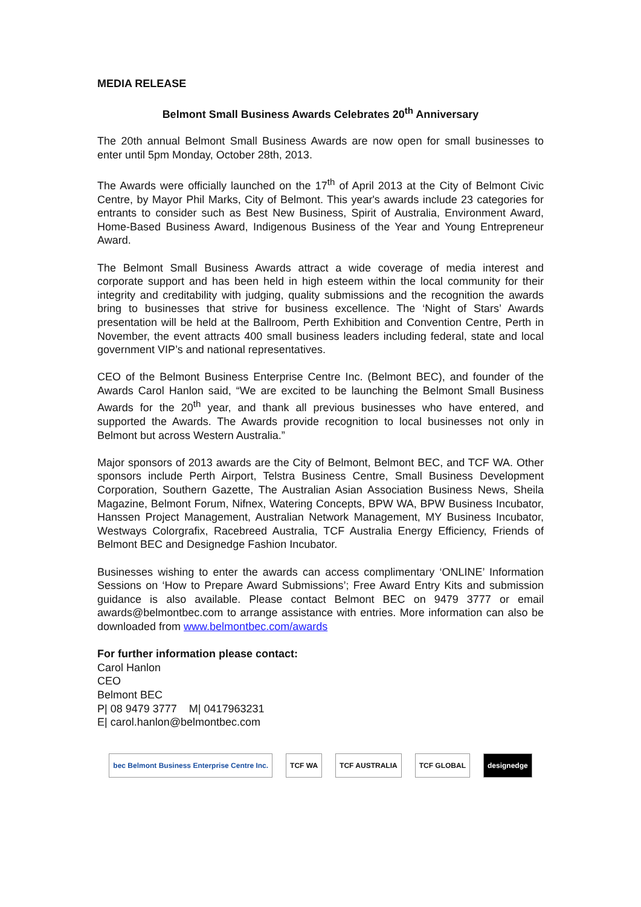MEDIA RELEASE
Belmont Small Business Awards Celebrates 20<sup>th</sup> Anniversary
The 20th annual Belmont Small Business Awards are now open for small businesses to enter until 5pm Monday, October 28th, 2013.
The Awards were officially launched on the 17<sup>th</sup> of April 2013 at the City of Belmont Civic Centre, by Mayor Phil Marks, City of Belmont. This year's awards include 23 categories for entrants to consider such as Best New Business, Spirit of Australia, Environment Award, Home-Based Business Award, Indigenous Business of the Year and Young Entrepreneur Award.
The Belmont Small Business Awards attract a wide coverage of media interest and corporate support and has been held in high esteem within the local community for their integrity and creditability with judging, quality submissions and the recognition the awards bring to businesses that strive for business excellence. The ‘Night of Stars’ Awards presentation will be held at the Ballroom, Perth Exhibition and Convention Centre, Perth in November, the event attracts 400 small business leaders including federal, state and local government VIP’s and national representatives.
CEO of the Belmont Business Enterprise Centre Inc. (Belmont BEC), and founder of the Awards Carol Hanlon said, “We are excited to be launching the Belmont Small Business Awards for the 20<sup>th</sup> year, and thank all previous businesses who have entered, and supported the Awards. The Awards provide recognition to local businesses not only in Belmont but across Western Australia.”
Major sponsors of 2013 awards are the City of Belmont, Belmont BEC, and TCF WA. Other sponsors include Perth Airport, Telstra Business Centre, Small Business Development Corporation, Southern Gazette, The Australian Asian Association Business News, Sheila Magazine, Belmont Forum, Nifnex, Watering Concepts, BPW WA, BPW Business Incubator, Hanssen Project Management, Australian Network Management, MY Business Incubator, Westways Colorgrafix, Racebreed Australia, TCF Australia Energy Efficiency, Friends of Belmont BEC and Designedge Fashion Incubator.
Businesses wishing to enter the awards can access complimentary ‘ONLINE’ Information Sessions on ‘How to Prepare Award Submissions’; Free Award Entry Kits and submission guidance is also available. Please contact Belmont BEC on 9479 3777 or email awards@belmontbec.com to arrange assistance with entries. More information can also be downloaded from www.belmontbec.com/awards
For further information please contact:
Carol Hanlon
CEO
Belmont BEC
P| 08 9479 3777 M| 0417963231
E| carol.hanlon@belmontbec.com
bec Belmont Business Enterprise Centre Inc. TCF WA TCF AUSTRALIA TCF GLOBAL designedge